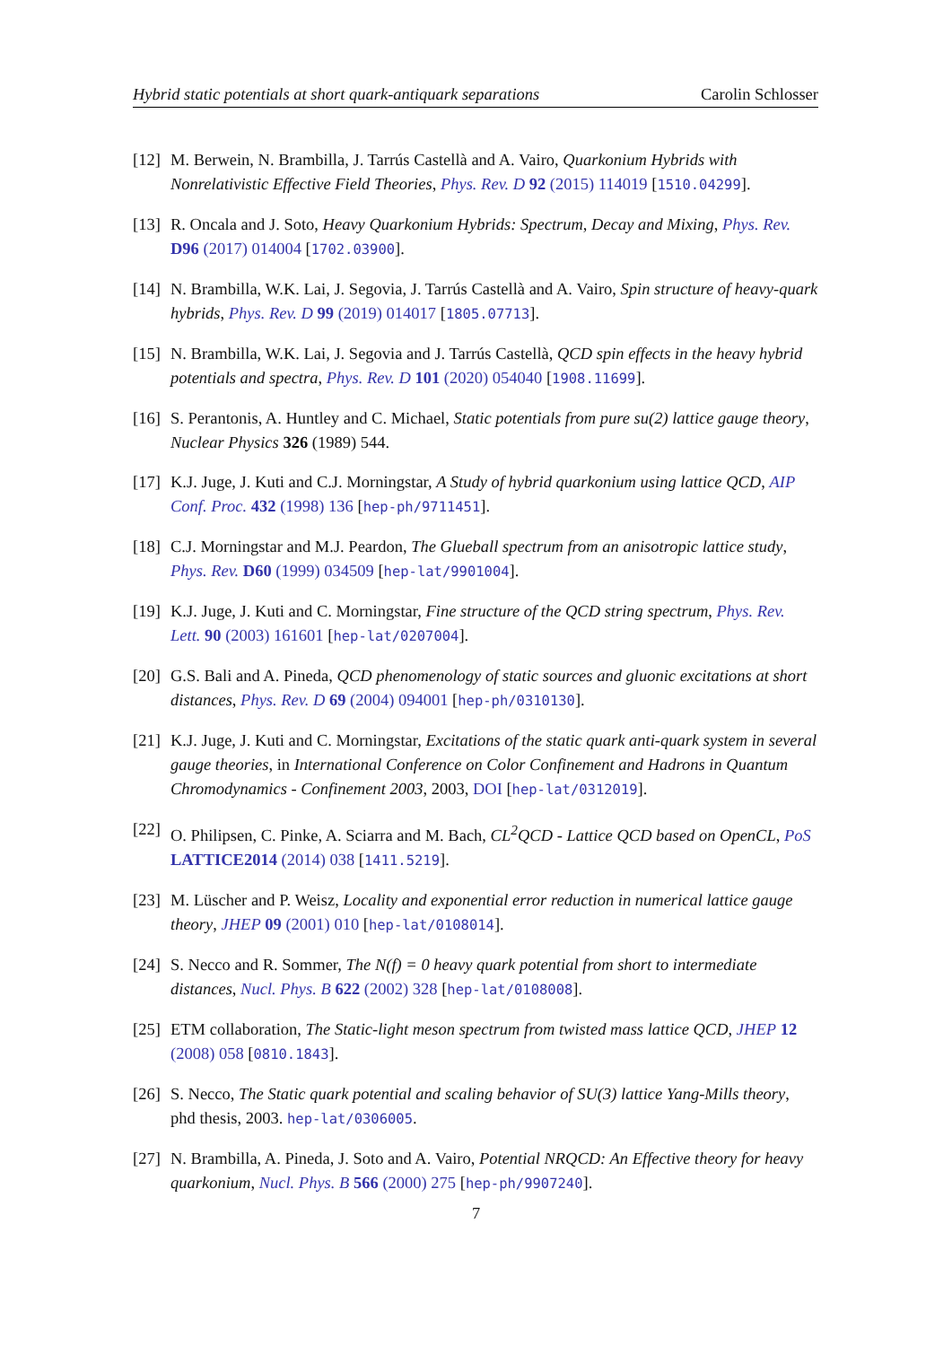Hybrid static potentials at short quark-antiquark separations Carolin Schlosser
[12] M. Berwein, N. Brambilla, J. Tarrús Castellà and A. Vairo, Quarkonium Hybrids with Nonrelativistic Effective Field Theories, Phys. Rev. D 92 (2015) 114019 [1510.04299].
[13] R. Oncala and J. Soto, Heavy Quarkonium Hybrids: Spectrum, Decay and Mixing, Phys. Rev. D96 (2017) 014004 [1702.03900].
[14] N. Brambilla, W.K. Lai, J. Segovia, J. Tarrús Castellà and A. Vairo, Spin structure of heavy-quark hybrids, Phys. Rev. D 99 (2019) 014017 [1805.07713].
[15] N. Brambilla, W.K. Lai, J. Segovia and J. Tarrús Castellà, QCD spin effects in the heavy hybrid potentials and spectra, Phys. Rev. D 101 (2020) 054040 [1908.11699].
[16] S. Perantonis, A. Huntley and C. Michael, Static potentials from pure su(2) lattice gauge theory, Nuclear Physics 326 (1989) 544.
[17] K.J. Juge, J. Kuti and C.J. Morningstar, A Study of hybrid quarkonium using lattice QCD, AIP Conf. Proc. 432 (1998) 136 [hep-ph/9711451].
[18] C.J. Morningstar and M.J. Peardon, The Glueball spectrum from an anisotropic lattice study, Phys. Rev. D60 (1999) 034509 [hep-lat/9901004].
[19] K.J. Juge, J. Kuti and C. Morningstar, Fine structure of the QCD string spectrum, Phys. Rev. Lett. 90 (2003) 161601 [hep-lat/0207004].
[20] G.S. Bali and A. Pineda, QCD phenomenology of static sources and gluonic excitations at short distances, Phys. Rev. D 69 (2004) 094001 [hep-ph/0310130].
[21] K.J. Juge, J. Kuti and C. Morningstar, Excitations of the static quark anti-quark system in several gauge theories, in International Conference on Color Confinement and Hadrons in Quantum Chromodynamics - Confinement 2003, 2003, DOI [hep-lat/0312019].
[22] O. Philipsen, C. Pinke, A. Sciarra and M. Bach, CL<sup>2</sup>QCD - Lattice QCD based on OpenCL, PoS LATTICE2014 (2014) 038 [1411.5219].
[23] M. Lüscher and P. Weisz, Locality and exponential error reduction in numerical lattice gauge theory, JHEP 09 (2001) 010 [hep-lat/0108014].
[24] S. Necco and R. Sommer, The N(f) = 0 heavy quark potential from short to intermediate distances, Nucl. Phys. B 622 (2002) 328 [hep-lat/0108008].
[25] ETM collaboration, The Static-light meson spectrum from twisted mass lattice QCD, JHEP 12 (2008) 058 [0810.1843].
[26] S. Necco, The Static quark potential and scaling behavior of SU(3) lattice Yang-Mills theory, phd thesis, 2003. hep-lat/0306005.
[27] N. Brambilla, A. Pineda, J. Soto and A. Vairo, Potential NRQCD: An Effective theory for heavy quarkonium, Nucl. Phys. B 566 (2000) 275 [hep-ph/9907240].
7